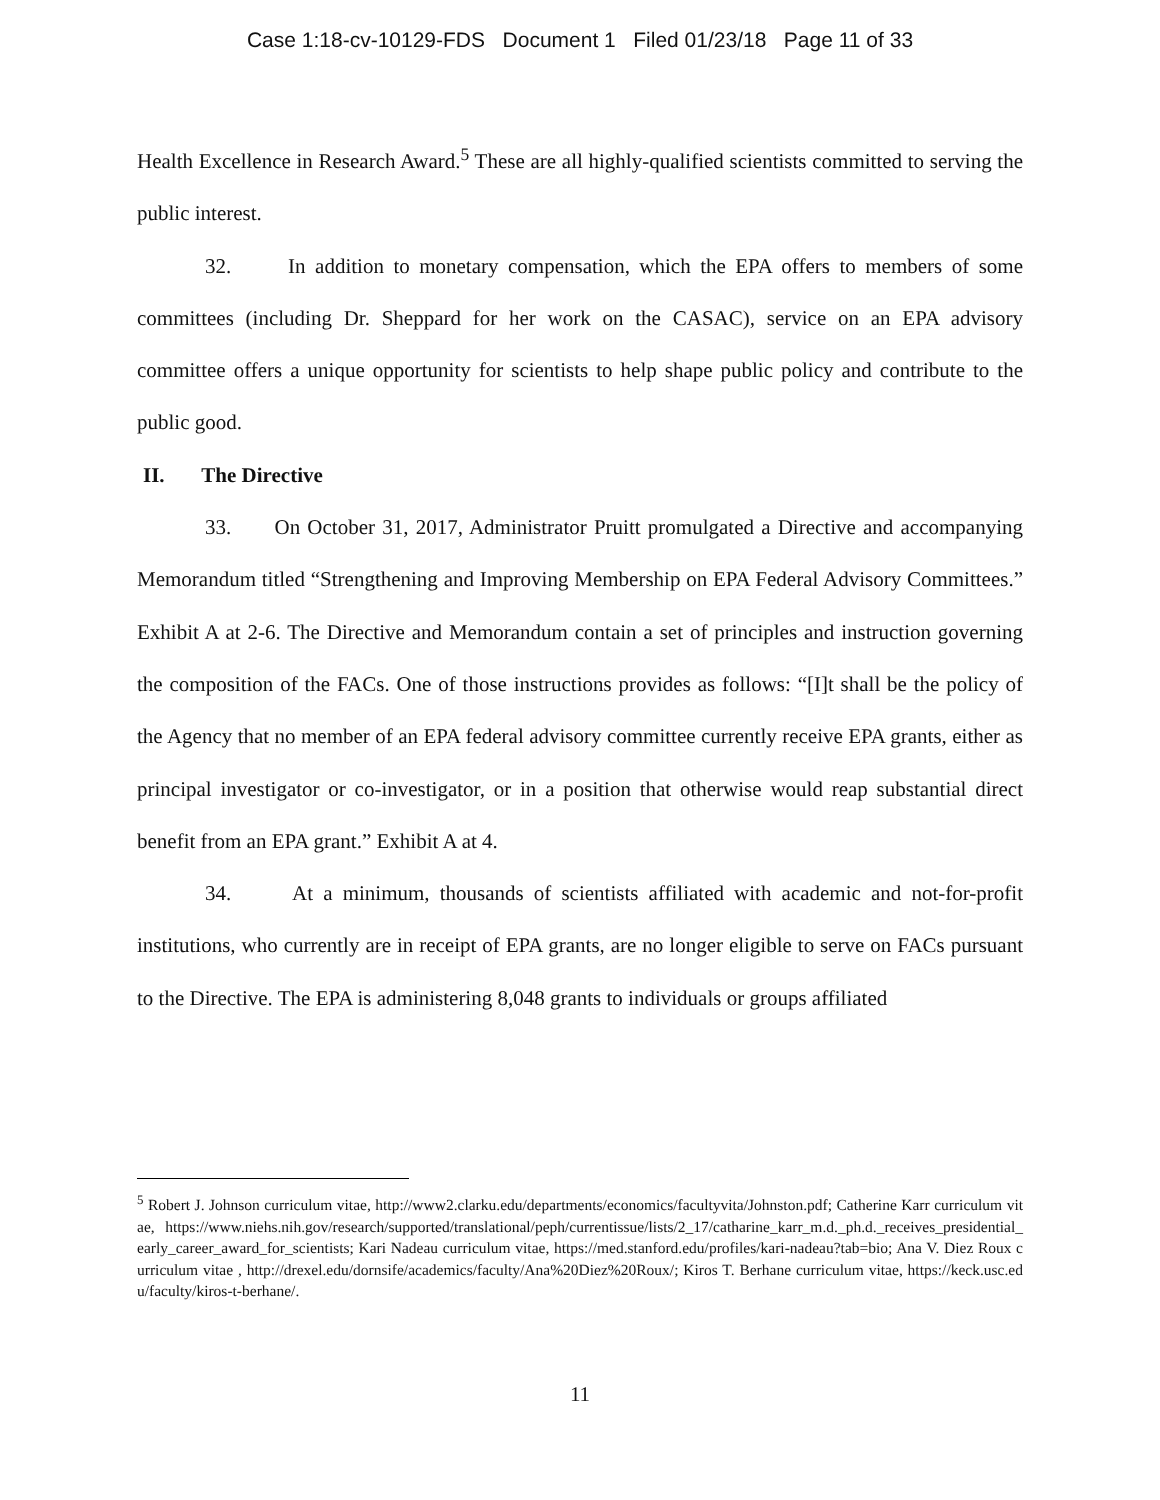Case 1:18-cv-10129-FDS Document 1 Filed 01/23/18 Page 11 of 33
Health Excellence in Research Award.<sup>5</sup> These are all highly-qualified scientists committed to serving the public interest.
32. In addition to monetary compensation, which the EPA offers to members of some committees (including Dr. Sheppard for her work on the CASAC), service on an EPA advisory committee offers a unique opportunity for scientists to help shape public policy and contribute to the public good.
II. The Directive
33. On October 31, 2017, Administrator Pruitt promulgated a Directive and accompanying Memorandum titled “Strengthening and Improving Membership on EPA Federal Advisory Committees.” Exhibit A at 2-6. The Directive and Memorandum contain a set of principles and instruction governing the composition of the FACs. One of those instructions provides as follows: “[I]t shall be the policy of the Agency that no member of an EPA federal advisory committee currently receive EPA grants, either as principal investigator or co-investigator, or in a position that otherwise would reap substantial direct benefit from an EPA grant.” Exhibit A at 4.
34. At a minimum, thousands of scientists affiliated with academic and not-for-profit institutions, who currently are in receipt of EPA grants, are no longer eligible to serve on FACs pursuant to the Directive. The EPA is administering 8,048 grants to individuals or groups affiliated
<sup>5</sup> Robert J. Johnson curriculum vitae, http://www2.clarku.edu/departments/economics/facultyvita/Johnston.pdf; Catherine Karr curriculum vitae, https://www.niehs.nih.gov/research/supported/translational/peph/currentissue/lists/2_17/catharine_karr_m.d._ph.d._receives_presidential_early_career_award_for_scientists; Kari Nadeau curriculum vitae, https://med.stanford.edu/profiles/kari-nadeau?tab=bio; Ana V. Diez Roux curriculum vitae , http://drexel.edu/dornsife/academics/faculty/Ana%20Diez%20Roux/; Kiros T. Berhane curriculum vitae, https://keck.usc.edu/faculty/kiros-t-berhane/.
11